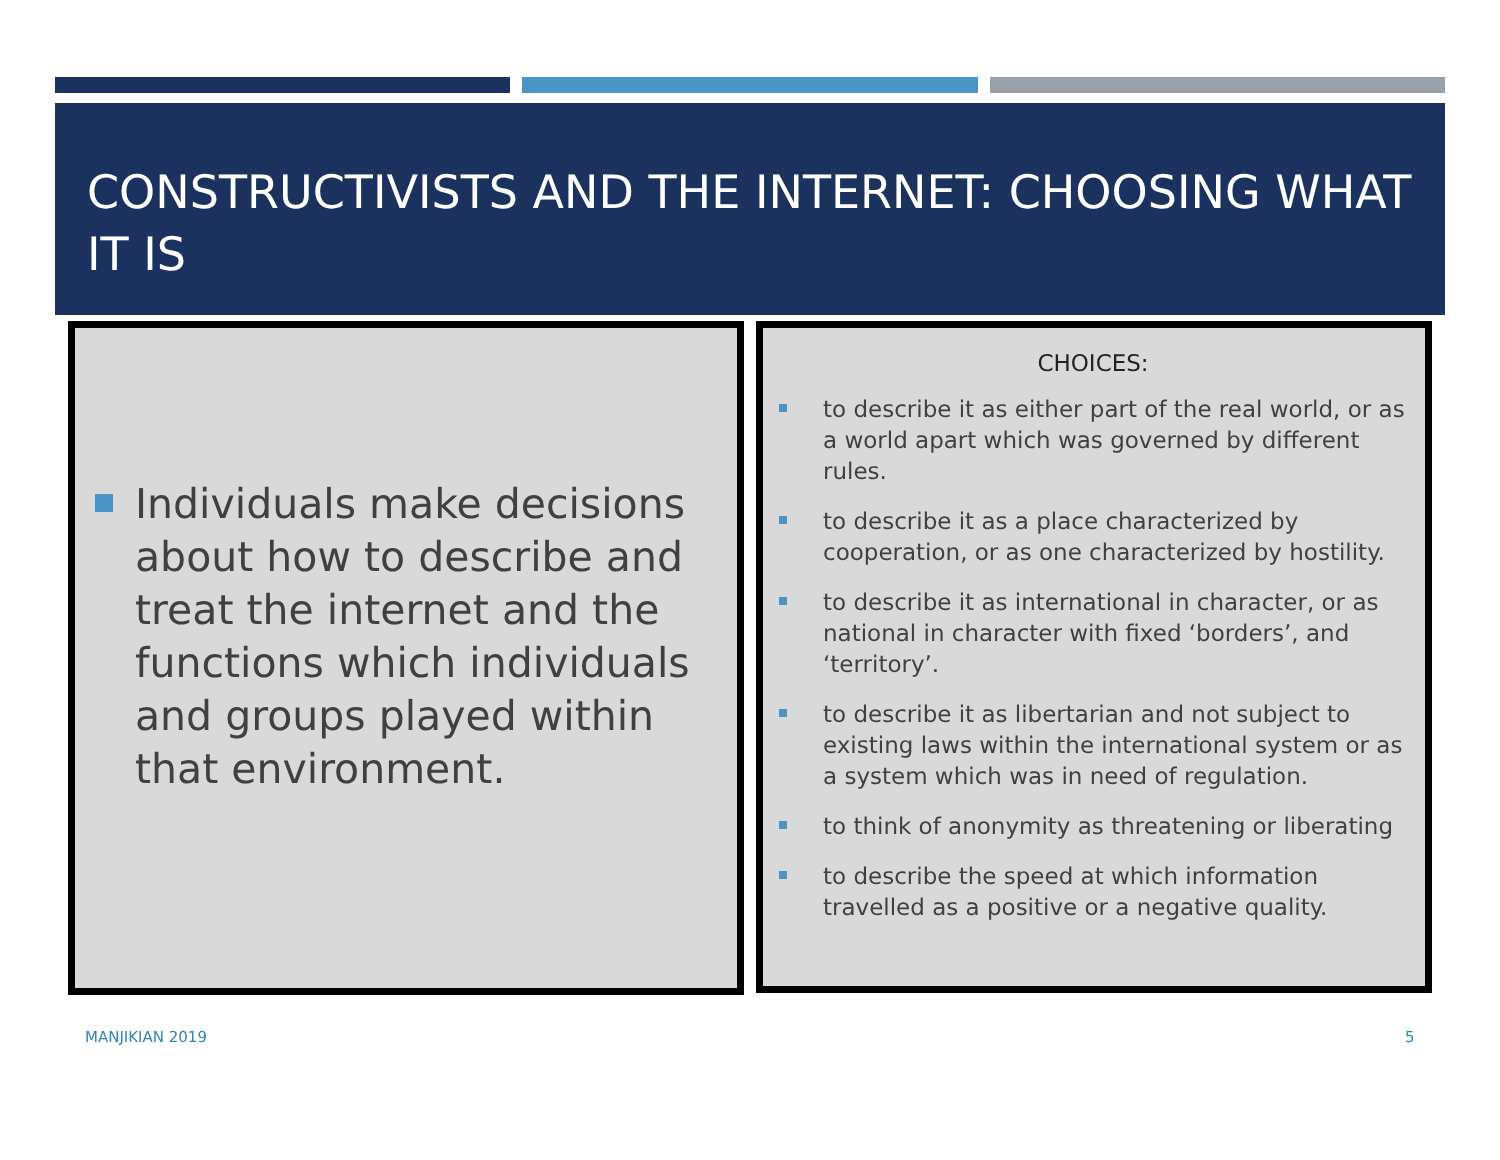CONSTRUCTIVISTS AND THE INTERNET: CHOOSING WHAT IT IS
Individuals make decisions about how to describe and treat the internet and the functions which individuals and groups played within that environment.
CHOICES:
to describe it as either part of the real world, or as a world apart which was governed by different rules.
to describe it as a place characterized by cooperation, or as one characterized by hostility.
to describe it as international in character, or as national in character with fixed ‘borders’, and ‘territory’.
to describe it as libertarian and not subject to existing laws within the international system or as a system which was in need of regulation.
to think of anonymity as threatening or liberating
to describe the speed at which information travelled as a positive or a negative quality.
MANJIKIAN 2019 5